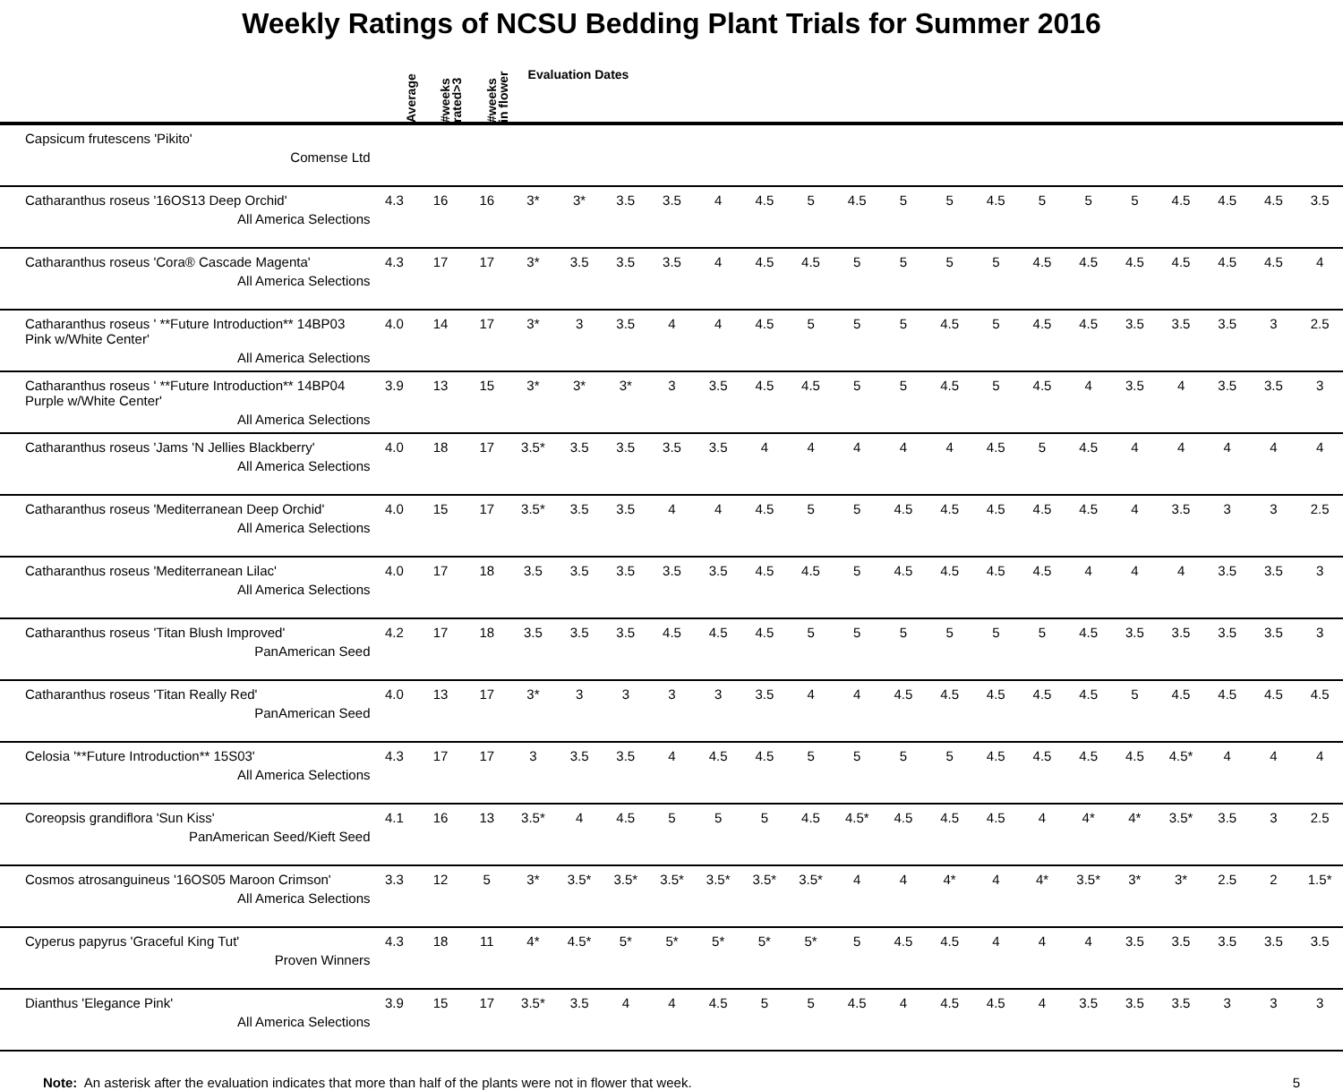Weekly Ratings of NCSU Bedding Plant Trials for Summer 2016
| | Average | #weeks rated>3 | #weeks in flower | Evaluation Dates | | | | | | | | | | | | | | | | | |
| --- | --- | --- | --- | --- | --- | --- | --- | --- | --- | --- | --- | --- | --- | --- | --- | --- | --- | --- | --- | --- | --- |
| Capsicum frutescens 'Pikito' Comense Ltd | | | | | | | | | | | | | | | | | | | | | |
| Catharanthus roseus '16OS13 Deep Orchid' All America Selections | 4.3 | 16 | 16 | 3* | 3* | 3.5 | 3.5 | 4 | 4.5 | 5 | 4.5 | 5 | 5 | 4.5 | 5 | 5 | 5 | 4.5 | 4.5 | 4.5 | 3.5 |
| Catharanthus roseus 'Cora® Cascade Magenta' All America Selections | 4.3 | 17 | 17 | 3* | 3.5 | 3.5 | 3.5 | 4 | 4.5 | 4.5 | 5 | 5 | 5 | 5 | 4.5 | 4.5 | 4.5 | 4.5 | 4.5 | 4.5 | 4 |
| Catharanthus roseus ' **Future Introduction** 14BP03 Pink w/White Center' All America Selections | 4.0 | 14 | 17 | 3* | 3 | 3.5 | 4 | 4 | 4.5 | 5 | 5 | 5 | 4.5 | 5 | 4.5 | 4.5 | 3.5 | 3.5 | 3.5 | 3 | 2.5 |
| Catharanthus roseus ' **Future Introduction** 14BP04 Purple w/White Center' All America Selections | 3.9 | 13 | 15 | 3* | 3* | 3* | 3 | 3.5 | 4.5 | 4.5 | 5 | 5 | 4.5 | 5 | 4.5 | 4 | 3.5 | 4 | 3.5 | 3.5 | 3 |
| Catharanthus roseus 'Jams 'N Jellies Blackberry' All America Selections | 4.0 | 18 | 17 | 3.5* | 3.5 | 3.5 | 3.5 | 3.5 | 4 | 4 | 4 | 4 | 4 | 4.5 | 5 | 4.5 | 4 | 4 | 4 | 4 | 4 |
| Catharanthus roseus 'Mediterranean Deep Orchid' All America Selections | 4.0 | 15 | 17 | 3.5* | 3.5 | 3.5 | 4 | 4 | 4.5 | 5 | 5 | 4.5 | 4.5 | 4.5 | 4.5 | 4.5 | 4 | 3.5 | 3 | 3 | 2.5 |
| Catharanthus roseus 'Mediterranean Lilac' All America Selections | 4.0 | 17 | 18 | 3.5 | 3.5 | 3.5 | 3.5 | 3.5 | 4.5 | 4.5 | 5 | 4.5 | 4.5 | 4.5 | 4.5 | 4 | 4 | 4 | 3.5 | 3.5 | 3 |
| Catharanthus roseus 'Titan Blush Improved' PanAmerican Seed | 4.2 | 17 | 18 | 3.5 | 3.5 | 3.5 | 4.5 | 4.5 | 4.5 | 5 | 5 | 5 | 5 | 5 | 5 | 4.5 | 3.5 | 3.5 | 3.5 | 3.5 | 3 |
| Catharanthus roseus 'Titan Really Red' PanAmerican Seed | 4.0 | 13 | 17 | 3* | 3 | 3 | 3 | 3 | 3.5 | 4 | 4 | 4.5 | 4.5 | 4.5 | 4.5 | 4.5 | 5 | 4.5 | 4.5 | 4.5 | 4.5 |
| Celosia '**Future Introduction** 15S03' All America Selections | 4.3 | 17 | 17 | 3 | 3.5 | 3.5 | 4 | 4.5 | 4.5 | 5 | 5 | 5 | 5 | 4.5 | 4.5 | 4.5 | 4.5 | 4.5* | 4 | 4 | 4 |
| Coreopsis grandiflora 'Sun Kiss' PanAmerican Seed/Kieft Seed | 4.1 | 16 | 13 | 3.5* | 4 | 4.5 | 5 | 5 | 5 | 4.5 | 4.5* | 4.5 | 4.5 | 4.5 | 4 | 4* | 4* | 3.5* | 3.5 | 3 | 2.5 |
| Cosmos atrosanguineus '16OS05 Maroon Crimson' All America Selections | 3.3 | 12 | 5 | 3* | 3.5* | 3.5* | 3.5* | 3.5* | 3.5* | 3.5* | 4 | 4 | 4* | 4 | 4* | 3.5* | 3* | 3* | 2.5 | 2 | 1.5* |
| Cyperus papyrus 'Graceful King Tut' Proven Winners | 4.3 | 18 | 11 | 4* | 4.5* | 5* | 5* | 5* | 5* | 5* | 5 | 4.5 | 4.5 | 4 | 4 | 4 | 3.5 | 3.5 | 3.5 | 3.5 | 3.5 |
| Dianthus 'Elegance Pink' All America Selections | 3.9 | 15 | 17 | 3.5* | 3.5 | 4 | 4 | 4.5 | 5 | 5 | 4.5 | 4 | 4.5 | 4.5 | 4 | 3.5 | 3.5 | 3.5 | 3 | 3 | 3 |
Note: An asterisk after the evaluation indicates that more than half of the plants were not in flower that week. 5